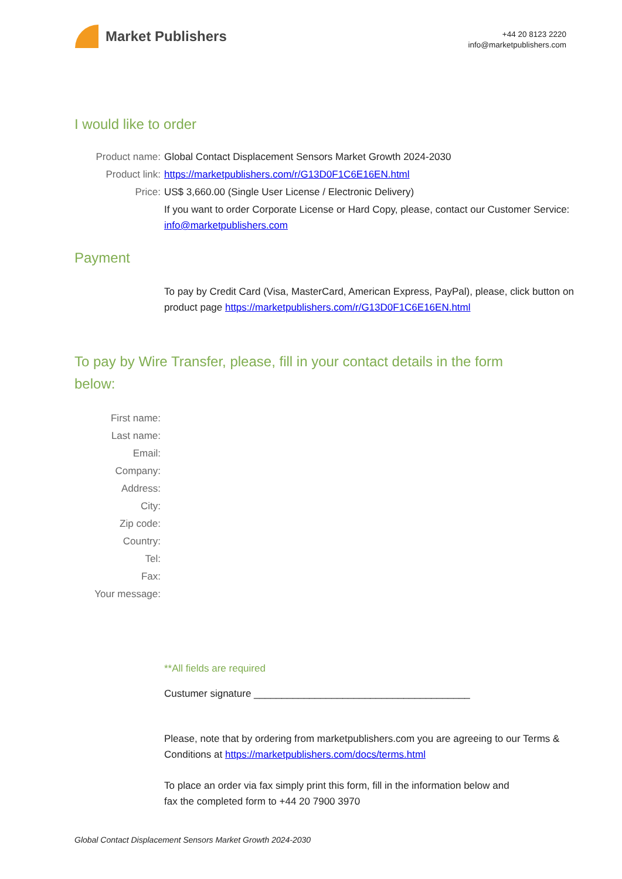Market Publishers
+44 20 8123 2220
info@marketpublishers.com
I would like to order
Product name: Global Contact Displacement Sensors Market Growth 2024-2030
Product link: https://marketpublishers.com/r/G13D0F1C6E16EN.html
Price: US$ 3,660.00 (Single User License / Electronic Delivery)
If you want to order Corporate License or Hard Copy, please, contact our Customer Service:
info@marketpublishers.com
Payment
To pay by Credit Card (Visa, MasterCard, American Express, PayPal), please, click button on product page https://marketpublishers.com/r/G13D0F1C6E16EN.html
To pay by Wire Transfer, please, fill in your contact details in the form below:
First name:
Last name:
Email:
Company:
Address:
City:
Zip code:
Country:
Tel:
Fax:
Your message:
**All fields are required
Custumer signature _______________________________________
Please, note that by ordering from marketpublishers.com you are agreeing to our Terms & Conditions at https://marketpublishers.com/docs/terms.html
To place an order via fax simply print this form, fill in the information below and fax the completed form to +44 20 7900 3970
Global Contact Displacement Sensors Market Growth 2024-2030